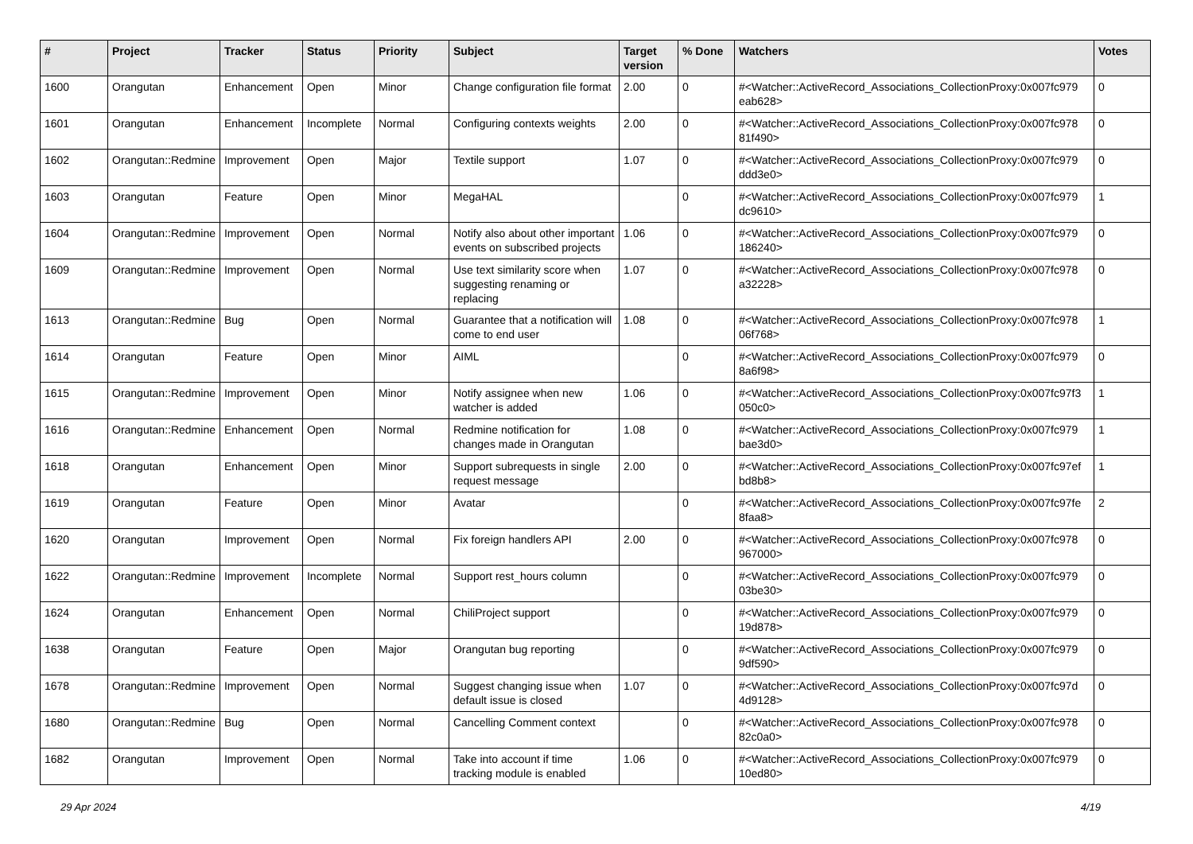| # | Project | Tracker | Status | Priority | Subject | Target version | % Done | Watchers | Votes |
| --- | --- | --- | --- | --- | --- | --- | --- | --- | --- |
| 1600 | Orangutan | Enhancement | Open | Minor | Change configuration file format | 2.00 | 0 | #<Watcher::ActiveRecord_Associations_CollectionProxy:0x007fc979 eab628> | 0 |
| 1601 | Orangutan | Enhancement | Incomplete | Normal | Configuring contexts weights | 2.00 | 0 | #<Watcher::ActiveRecord_Associations_CollectionProxy:0x007fc978 81f490> | 0 |
| 1602 | Orangutan::Redmine | Improvement | Open | Major | Textile support | 1.07 | 0 | #<Watcher::ActiveRecord_Associations_CollectionProxy:0x007fc979 ddd3e0> | 0 |
| 1603 | Orangutan | Feature | Open | Minor | MegaHAL | | 0 | #<Watcher::ActiveRecord_Associations_CollectionProxy:0x007fc979 dc9610> | 1 |
| 1604 | Orangutan::Redmine | Improvement | Open | Normal | Notify also about other important events on subscribed projects | 1.06 | 0 | #<Watcher::ActiveRecord_Associations_CollectionProxy:0x007fc979 186240> | 0 |
| 1609 | Orangutan::Redmine | Improvement | Open | Normal | Use text similarity score when suggesting renaming or replacing | 1.07 | 0 | #<Watcher::ActiveRecord_Associations_CollectionProxy:0x007fc978 a32228> | 0 |
| 1613 | Orangutan::Redmine | Bug | Open | Normal | Guarantee that a notification will come to end user | 1.08 | 0 | #<Watcher::ActiveRecord_Associations_CollectionProxy:0x007fc978 06f768> | 1 |
| 1614 | Orangutan | Feature | Open | Minor | AIML | | 0 | #<Watcher::ActiveRecord_Associations_CollectionProxy:0x007fc979 8a6f98> | 0 |
| 1615 | Orangutan::Redmine | Improvement | Open | Minor | Notify assignee when new watcher is added | 1.06 | 0 | #<Watcher::ActiveRecord_Associations_CollectionProxy:0x007fc97f3 050c0> | 1 |
| 1616 | Orangutan::Redmine | Enhancement | Open | Normal | Redmine notification for changes made in Orangutan | 1.08 | 0 | #<Watcher::ActiveRecord_Associations_CollectionProxy:0x007fc979 bae3d0> | 1 |
| 1618 | Orangutan | Enhancement | Open | Minor | Support subrequests in single request message | 2.00 | 0 | #<Watcher::ActiveRecord_Associations_CollectionProxy:0x007fc97ef bd8b8> | 1 |
| 1619 | Orangutan | Feature | Open | Minor | Avatar | | 0 | #<Watcher::ActiveRecord_Associations_CollectionProxy:0x007fc97fe 8faa8> | 2 |
| 1620 | Orangutan | Improvement | Open | Normal | Fix foreign handlers API | 2.00 | 0 | #<Watcher::ActiveRecord_Associations_CollectionProxy:0x007fc978 967000> | 0 |
| 1622 | Orangutan::Redmine | Improvement | Incomplete | Normal | Support rest_hours column | | 0 | #<Watcher::ActiveRecord_Associations_CollectionProxy:0x007fc979 03be30> | 0 |
| 1624 | Orangutan | Enhancement | Open | Normal | ChiliProject support | | 0 | #<Watcher::ActiveRecord_Associations_CollectionProxy:0x007fc979 19d878> | 0 |
| 1638 | Orangutan | Feature | Open | Major | Orangutan bug reporting | | 0 | #<Watcher::ActiveRecord_Associations_CollectionProxy:0x007fc979 9df590> | 0 |
| 1678 | Orangutan::Redmine | Improvement | Open | Normal | Suggest changing issue when default issue is closed | 1.07 | 0 | #<Watcher::ActiveRecord_Associations_CollectionProxy:0x007fc97d 4d9128> | 0 |
| 1680 | Orangutan::Redmine | Bug | Open | Normal | Cancelling Comment context | | 0 | #<Watcher::ActiveRecord_Associations_CollectionProxy:0x007fc978 82c0a0> | 0 |
| 1682 | Orangutan | Improvement | Open | Normal | Take into account if time tracking module is enabled | 1.06 | 0 | #<Watcher::ActiveRecord_Associations_CollectionProxy:0x007fc979 10ed80> | 0 |
29 Apr 2024 4/19